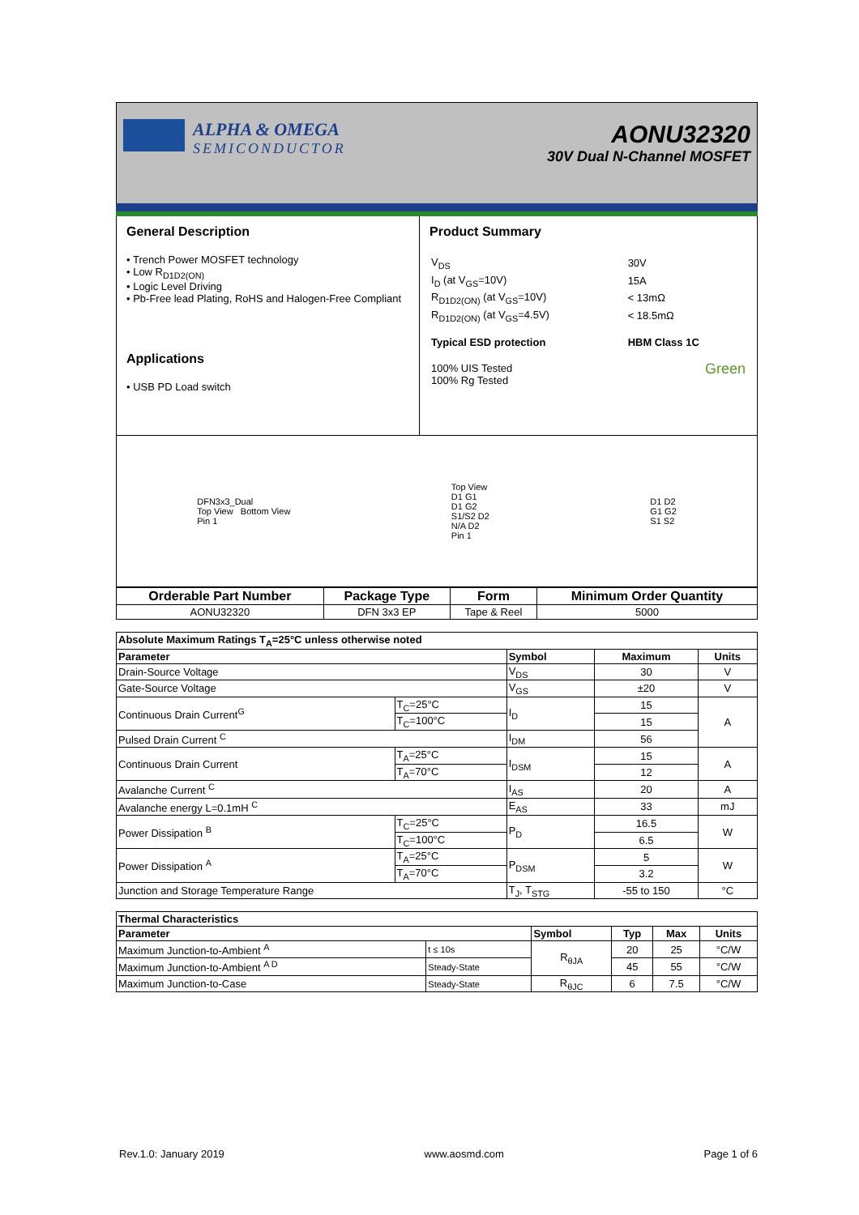ALPHA & OMEGA
SEMICONDUCTOR
AONU32320
30V Dual N-Channel MOSFET
General Description
• Trench Power MOSFET technology
• Low R<sub>D1D2(ON)</sub>
• Logic Level Driving
• Pb-Free lead Plating, RoHS and Halogen-Free Compliant
Applications
• USB PD Load switch
Product Summary
| V<sub>DS</sub> | 30V |
| I<sub>D</sub> (at V<sub>GS</sub>=10V) | 15A |
| R<sub>D1D2(ON)</sub> (at V<sub>GS</sub>=10V) | < 13mΩ |
| R<sub>D1D2(ON)</sub> (at V<sub>GS</sub>=4.5V) | < 18.5mΩ |
| Typical ESD protection | HBM Class 1C |
| 100% UIS Tested 100% Rg Tested | Green |
DFN3x3_Dual
Top View Bottom View
Pin 1
Top View
D1 G1
D1 G2
S1/S2 D2
N/A D2
Pin 1
D1 D2
G1 G2
S1 S2
| Orderable Part Number | Package Type | Form | Minimum Order Quantity |
| --- | --- | --- | --- |
| AONU32320 | DFN 3x3 EP | Tape & Reel | 5000 |
| Absolute Maximum Ratings T<sub>A</sub>=25°C unless otherwise noted | | | | |
| --- | --- | --- | --- | --- |
| Parameter | | Symbol | Maximum | Units |
| Drain-Source Voltage | | V<sub>DS</sub> | 30 | V |
| Gate-Source Voltage | | V<sub>GS</sub> | ±20 | V |
| Continuous Drain Current<sup>G</sup> | T<sub>C</sub>=25°C | I<sub>D</sub> | 15 | A |
| | T<sub>C</sub>=100°C | | 15 | |
| Pulsed Drain Current <sup>C</sup> | | I<sub>DM</sub> | 56 | |
| Continuous Drain Current | T<sub>A</sub>=25°C | I<sub>DSM</sub> | 15 | A |
| | T<sub>A</sub>=70°C | | 12 | |
| Avalanche Current <sup>C</sup> | | I<sub>AS</sub> | 20 | A |
| Avalanche energy L=0.1mH <sup>C</sup> | | E<sub>AS</sub> | 33 | mJ |
| Power Dissipation <sup>B</sup> | T<sub>C</sub>=25°C | P<sub>D</sub> | 16.5 | W |
| | T<sub>C</sub>=100°C | | 6.5 | |
| Power Dissipation <sup>A</sup> | T<sub>A</sub>=25°C | P<sub>DSM</sub> | 5 | W |
| | T<sub>A</sub>=70°C | | 3.2 | |
| Junction and Storage Temperature Range | | T<sub>J</sub>, T<sub>STG</sub> | -55 to 150 | °C |
| Thermal Characteristics | | | | | |
| --- | --- | --- | --- | --- | --- |
| Parameter | | Symbol | Typ | Max | Units |
| Maximum Junction-to-Ambient <sup>A</sup> | t ≤ 10s | R<sub>θJA</sub> | 20 | 25 | °C/W |
| Maximum Junction-to-Ambient <sup>A D</sup> | Steady-State | | 45 | 55 | °C/W |
| Maximum Junction-to-Case | Steady-State | R<sub>θJC</sub> | 6 | 7.5 | °C/W |
Rev.1.0: January 2019 www.aosmd.com Page 1 of 6